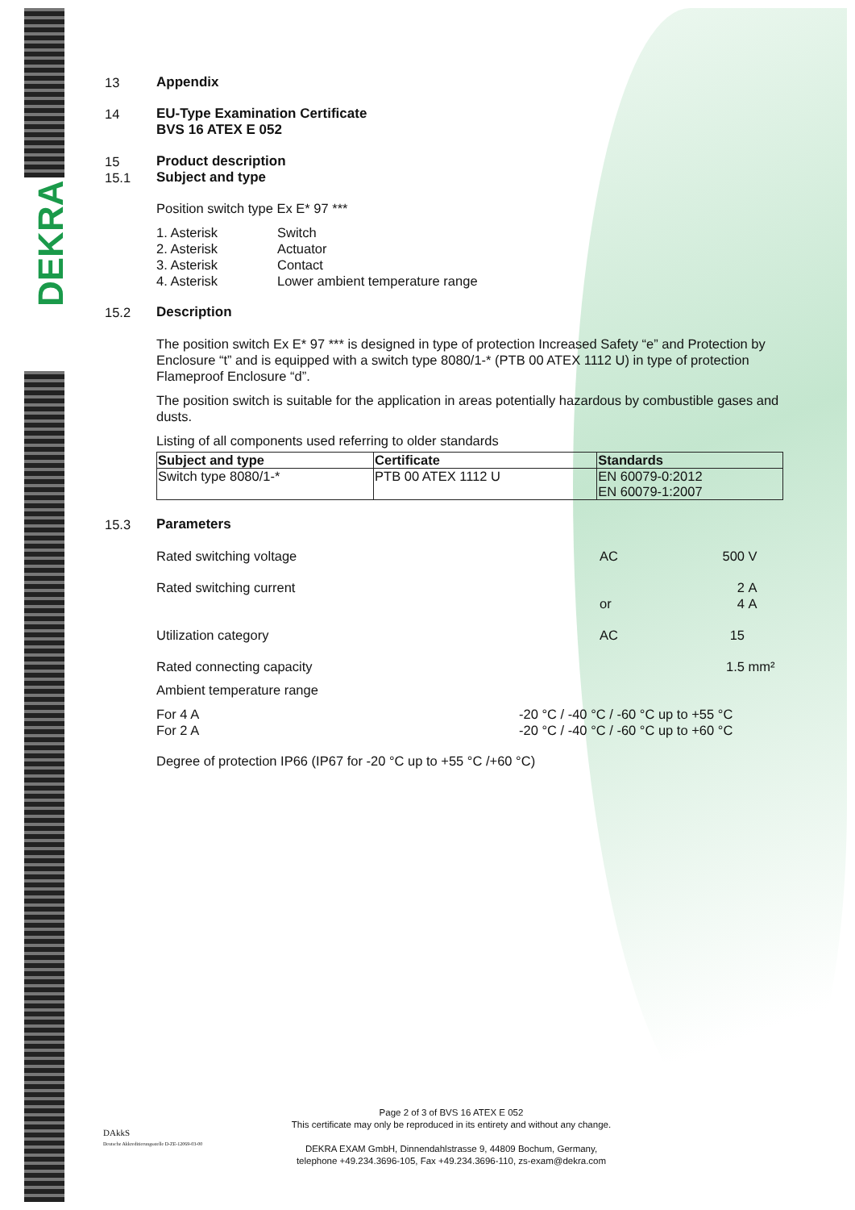DEKRA
13 Appendix
14 EU-Type Examination Certificate
BVS 16 ATEX E 052
15 Product description
15.1 Subject and type
Position switch type Ex E* 97 ***
1. Asterisk Switch
2. Asterisk Actuator
3. Asterisk Contact
4. Asterisk Lower ambient temperature range
15.2 Description
The position switch Ex E* 97 *** is designed in type of protection Increased Safety “e” and Protection by Enclosure “t” and is equipped with a switch type 8080/1-* (PTB 00 ATEX 1112 U) in type of protection Flameproof Enclosure “d”.
The position switch is suitable for the application in areas potentially hazardous by combustible gases and dusts.
Listing of all components used referring to older standards
| Subject and type | Certificate | Standards |
| --- | --- | --- |
| Switch type 8080/1-* | PTB 00 ATEX 1112 U | EN 60079-0:2012 EN 60079-1:2007 |
15.3 Parameters
Rated switching voltage
AC
500
V
Rated switching current
2
A
or
4
A
Utilization category
AC
15
Rated connecting capacity
1.5
mm²
Ambient temperature range
For 4 A -20 °C / -40 °C / -60 °C up to +55 °C
For 2 A -20 °C / -40 °C / -60 °C up to +60 °C
Degree of protection IP66 (IP67 for -20 °C up to +55 °C /+60 °C)
DAkkS
Deutsche Akkreditierungsstelle D-ZE-12069-03-00
Page 2 of 3 of BVS 16 ATEX E 052
This certificate may only be reproduced in its entirety and without any change.
DEKRA EXAM GmbH, Dinnendahlstrasse 9, 44809 Bochum, Germany,
telephone +49.234.3696-105, Fax +49.234.3696-110, zs-exam@dekra.com